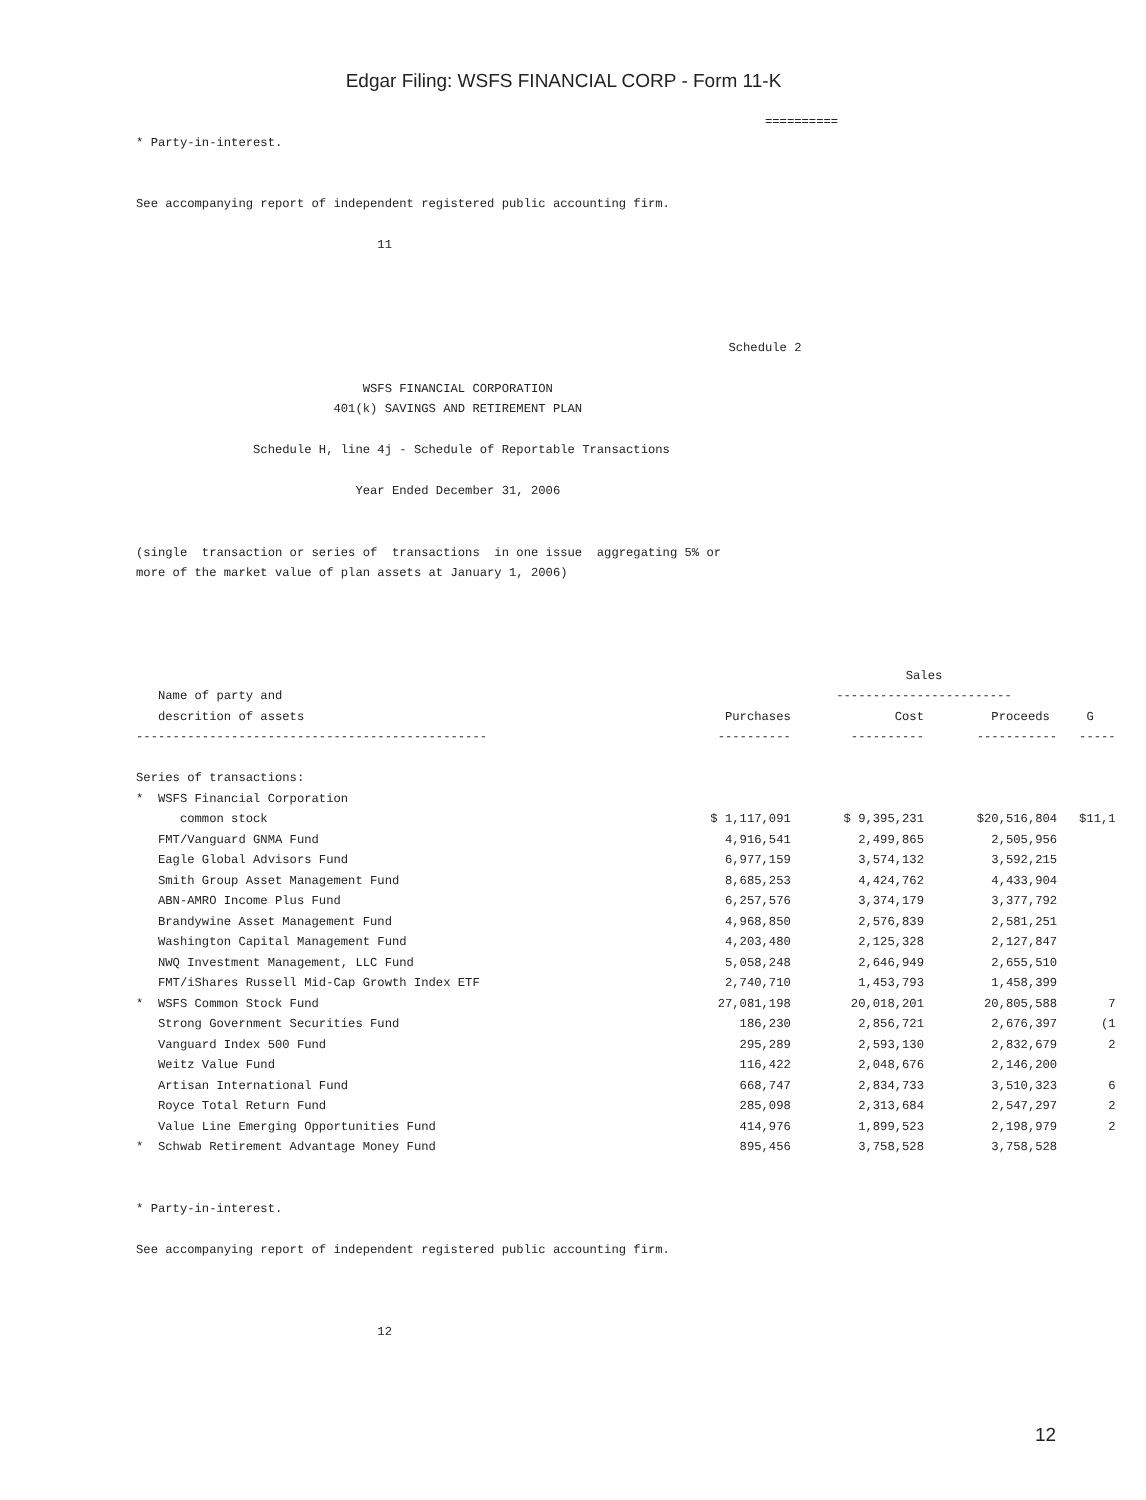Edgar Filing: WSFS FINANCIAL CORP - Form 11-K
========== * Party-in-interest. See accompanying report of independent registered public accounting firm. 11 Schedule 2 WSFS FINANCIAL CORPORATION 401(k) SAVINGS AND RETIREMENT PLAN Schedule H, line 4j - Schedule of Reportable Transactions Year Ended December 31, 2006 (single transaction or series of transactions in one issue aggregating 5% or more of the market value of plan assets at January 1, 2006)
| | | Sales | | |
| --- | --- | --- | --- | --- |
| Name of party and | | ------------------------ | | |
| descrition of assets | Purchases | Cost | Proceeds | G |
| ------------------------------------------------ | ---------- | ---------- | ----------- | ----- |
| Series of transactions: | | | | |
| * WSFS Financial Corporation | | | | |
| common stock | $ 1,117,091 | $ 9,395,231 | $20,516,804 | $11,1 |
| FMT/Vanguard GNMA Fund | 4,916,541 | 2,499,865 | 2,505,956 | |
| Eagle Global Advisors Fund | 6,977,159 | 3,574,132 | 3,592,215 | |
| Smith Group Asset Management Fund | 8,685,253 | 4,424,762 | 4,433,904 | |
| ABN-AMRO Income Plus Fund | 6,257,576 | 3,374,179 | 3,377,792 | |
| Brandywine Asset Management Fund | 4,968,850 | 2,576,839 | 2,581,251 | |
| Washington Capital Management Fund | 4,203,480 | 2,125,328 | 2,127,847 | |
| NWQ Investment Management, LLC Fund | 5,058,248 | 2,646,949 | 2,655,510 | |
| FMT/iShares Russell Mid-Cap Growth Index ETF | 2,740,710 | 1,453,793 | 1,458,399 | |
| * WSFS Common Stock Fund | 27,081,198 | 20,018,201 | 20,805,588 | 7 |
| Strong Government Securities Fund | 186,230 | 2,856,721 | 2,676,397 | (1 |
| Vanguard Index 500 Fund | 295,289 | 2,593,130 | 2,832,679 | 2 |
| Weitz Value Fund | 116,422 | 2,048,676 | 2,146,200 | |
| Artisan International Fund | 668,747 | 2,834,733 | 3,510,323 | 6 |
| Royce Total Return Fund | 285,098 | 2,313,684 | 2,547,297 | 2 |
| Value Line Emerging Opportunities Fund | 414,976 | 1,899,523 | 2,198,979 | 2 |
| * Schwab Retirement Advantage Money Fund | 895,456 | 3,758,528 | 3,758,528 | |
* Party-in-interest. See accompanying report of independent registered public accounting firm. 12
12